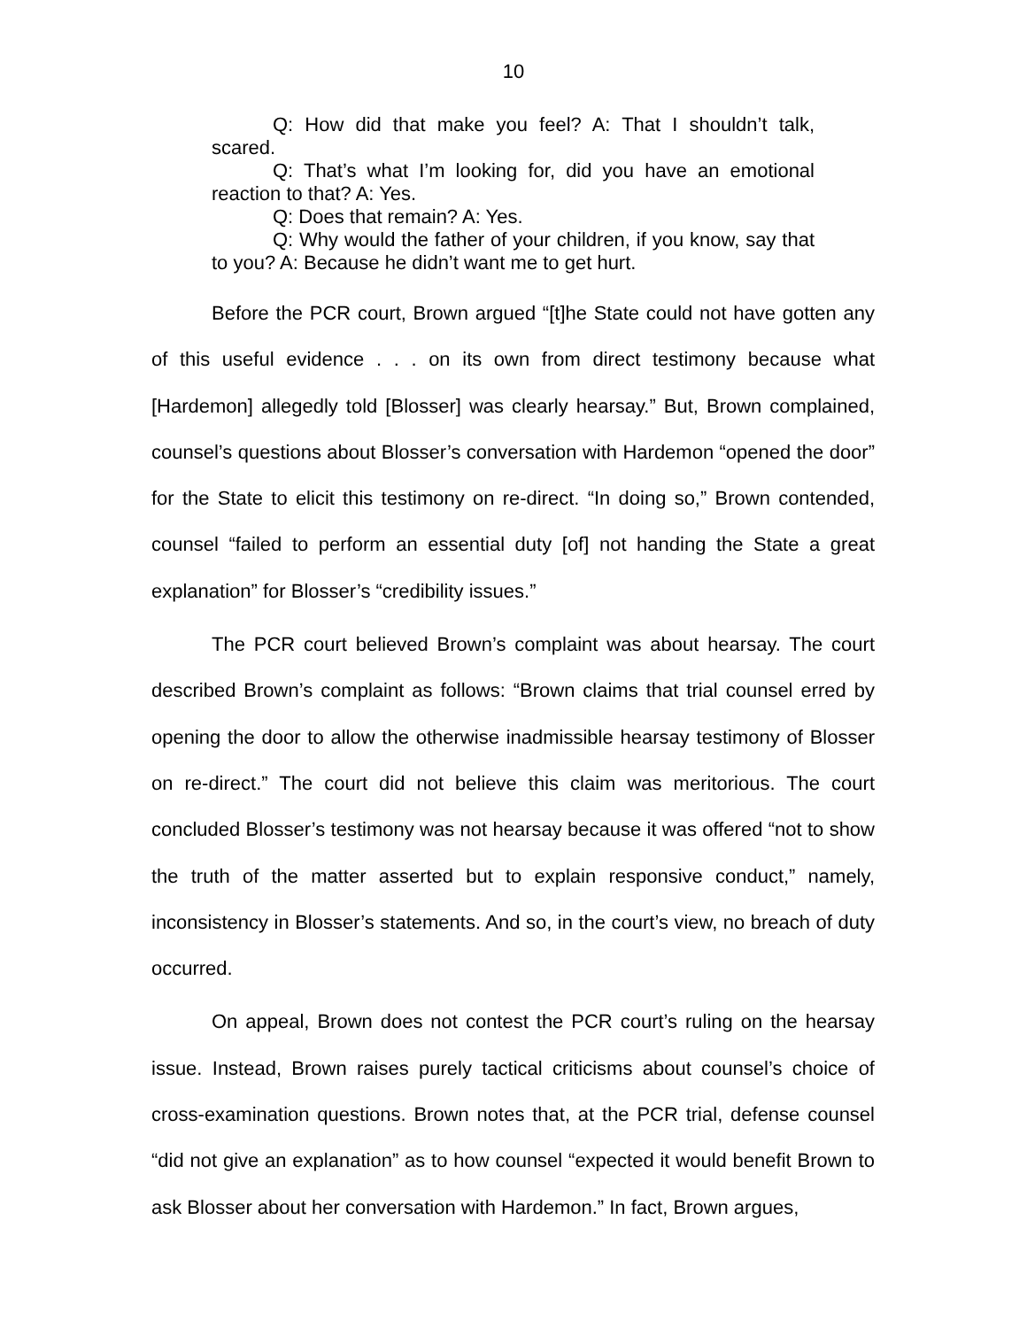10
Q: How did that make you feel? A: That I shouldn’t talk, scared.
Q: That’s what I’m looking for, did you have an emotional reaction to that? A: Yes.
Q: Does that remain? A: Yes.
Q: Why would the father of your children, if you know, say that to you? A: Because he didn’t want me to get hurt.
Before the PCR court, Brown argued “[t]he State could not have gotten any of this useful evidence . . . on its own from direct testimony because what [Hardemon] allegedly told [Blosser] was clearly hearsay.” But, Brown complained, counsel’s questions about Blosser’s conversation with Hardemon “opened the door” for the State to elicit this testimony on re-direct. “In doing so,” Brown contended, counsel “failed to perform an essential duty [of] not handing the State a great explanation” for Blosser’s “credibility issues.”
The PCR court believed Brown’s complaint was about hearsay. The court described Brown’s complaint as follows: “Brown claims that trial counsel erred by opening the door to allow the otherwise inadmissible hearsay testimony of Blosser on re-direct.” The court did not believe this claim was meritorious. The court concluded Blosser’s testimony was not hearsay because it was offered “not to show the truth of the matter asserted but to explain responsive conduct,” namely, inconsistency in Blosser’s statements. And so, in the court’s view, no breach of duty occurred.
On appeal, Brown does not contest the PCR court’s ruling on the hearsay issue. Instead, Brown raises purely tactical criticisms about counsel’s choice of cross-examination questions. Brown notes that, at the PCR trial, defense counsel “did not give an explanation” as to how counsel “expected it would benefit Brown to ask Blosser about her conversation with Hardemon.” In fact, Brown argues,